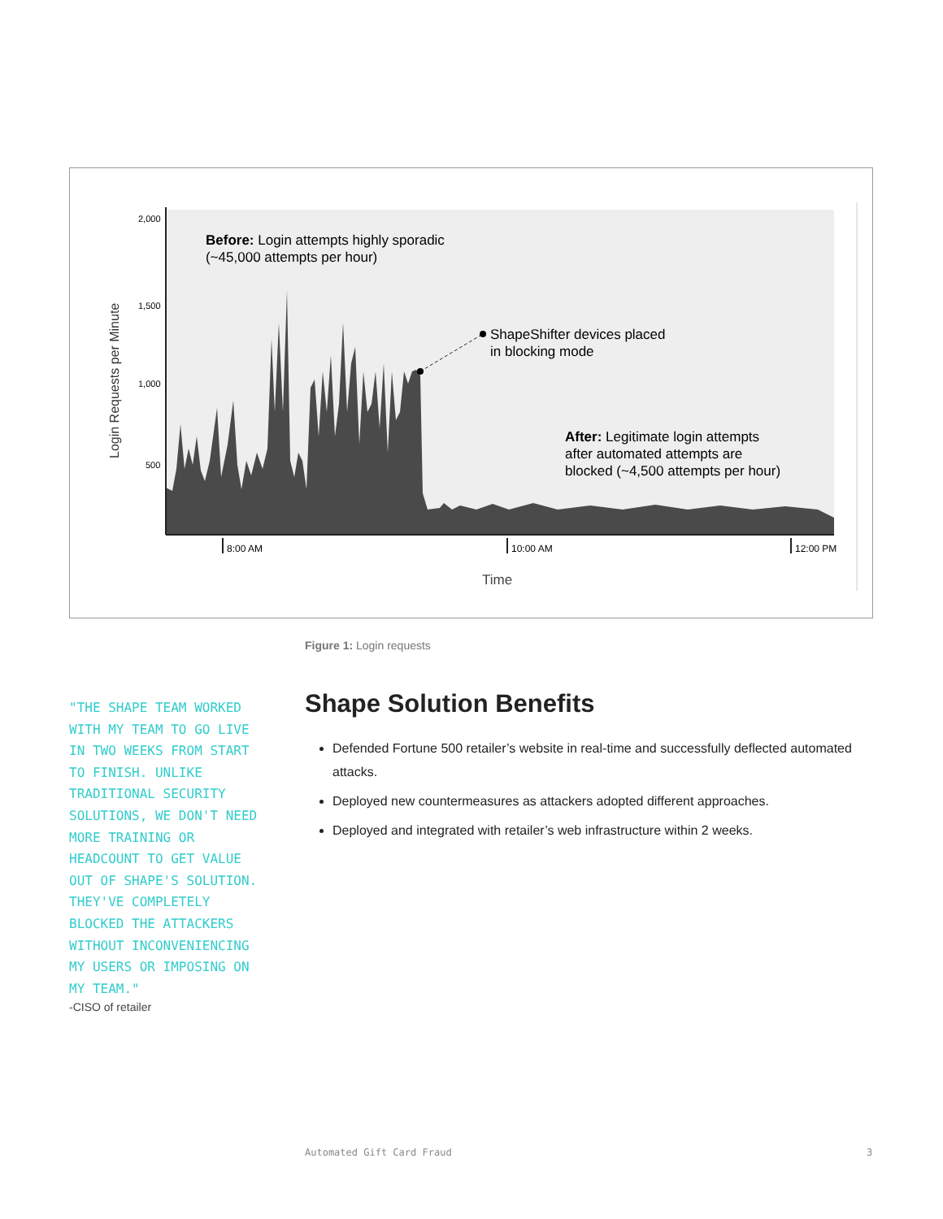2,000
1,500
1,000
500
Login Requests per Minute
8:00 AM
10:00 AM
12:00 PM
Time
Before: Login attempts highly sporadic
(~45,000 attempts per hour)
ShapeShifter devices placed
in blocking mode
After: Legitimate login attempts
after automated attempts are
blocked (~4,500 attempts per hour)
Figure 1: Login requests
"THE SHAPE TEAM WORKED WITH MY TEAM TO GO LIVE IN TWO WEEKS FROM START TO FINISH. UNLIKE TRADITIONAL SECURITY SOLUTIONS, WE DON'T NEED MORE TRAINING OR HEADCOUNT TO GET VALUE OUT OF SHAPE'S SOLUTION. THEY'VE COMPLETELY BLOCKED THE ATTACKERS WITHOUT INCONVENIENCING MY USERS OR IMPOSING ON MY TEAM."
-CISO of retailer
Shape Solution Benefits
Defended Fortune 500 retailer’s website in real-time and successfully deflected automated attacks.
Deployed new countermeasures as attackers adopted different approaches.
Deployed and integrated with retailer’s web infrastructure within 2 weeks.
Automated Gift Card Fraud 3